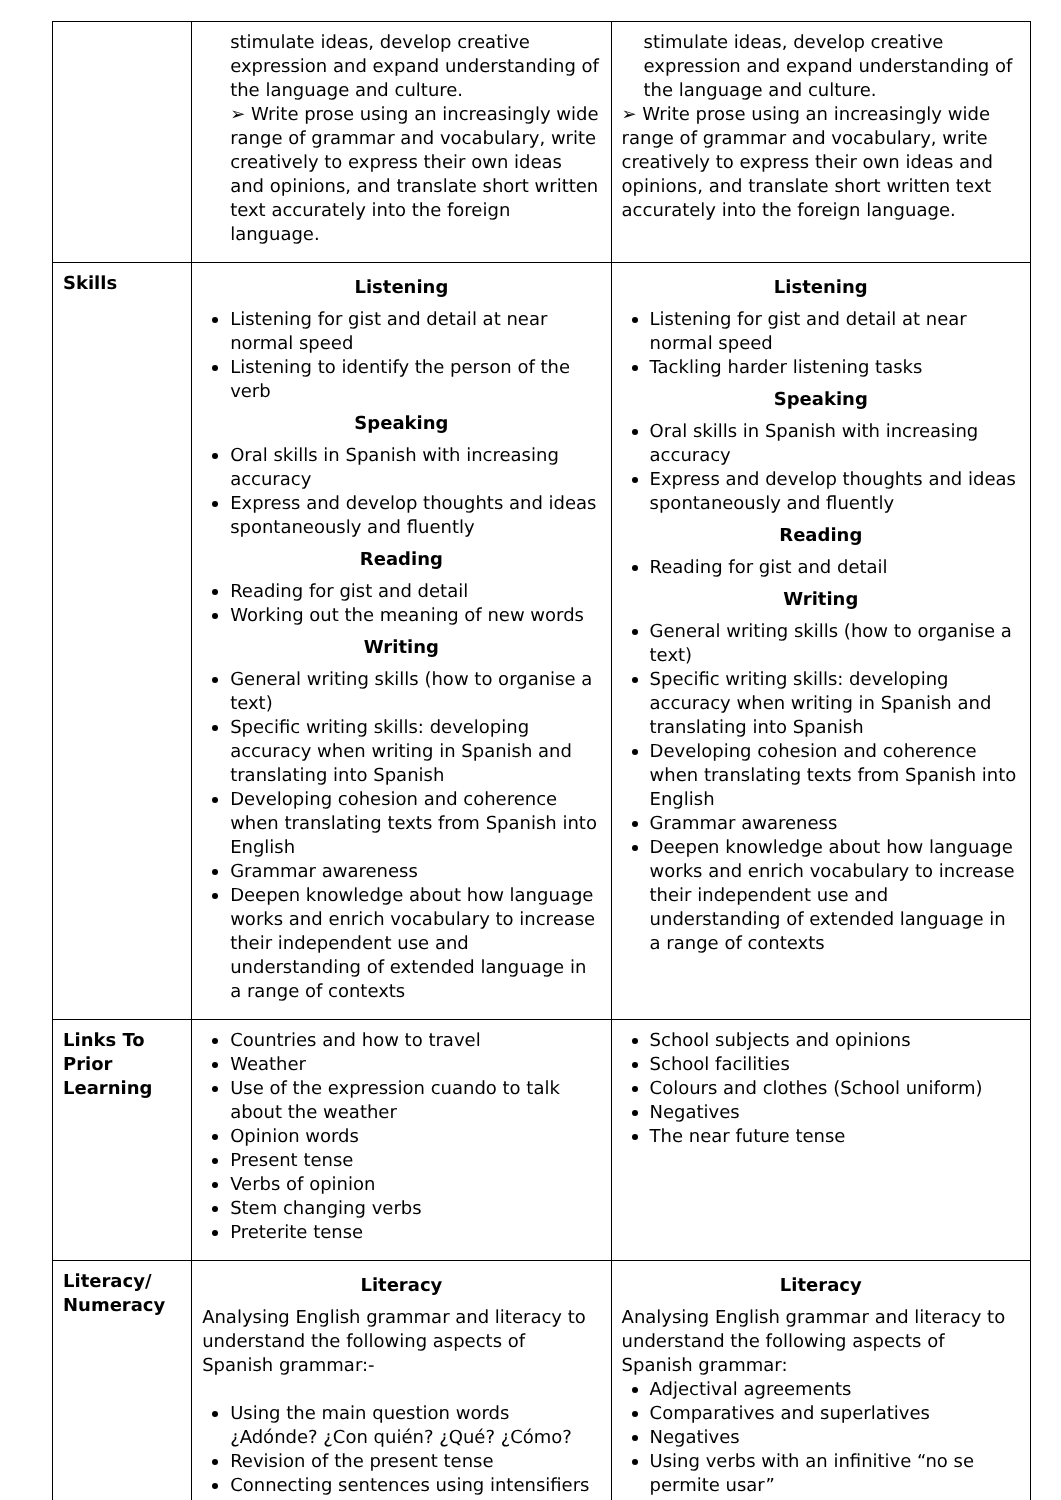| | stimulate ideas, develop creative expression and expand understanding of the language and culture. ➢ Write prose using an increasingly wide range of grammar and vocabulary, write creatively to express their own ideas and opinions, and translate short written text accurately into the foreign language. | stimulate ideas, develop creative expression and expand understanding of the language and culture. ➢ Write prose using an increasingly wide range of grammar and vocabulary, write creatively to express their own ideas and opinions, and translate short written text accurately into the foreign language. |
| Skills | Listening Listening for gist and detail at near normal speed Listening to identify the person of the verb Speaking Oral skills in Spanish with increasing accuracy Express and develop thoughts and ideas spontaneously and fluently Reading Reading for gist and detail Working out the meaning of new words Writing General writing skills (how to organise a text) Specific writing skills: developing accuracy when writing in Spanish and translating into Spanish Developing cohesion and coherence when translating texts from Spanish into English Grammar awareness Deepen knowledge about how language works and enrich vocabulary to increase their independent use and understanding of extended language in a range of contexts | Listening Listening for gist and detail at near normal speed Tackling harder listening tasks Speaking Oral skills in Spanish with increasing accuracy Express and develop thoughts and ideas spontaneously and fluently Reading Reading for gist and detail Writing General writing skills (how to organise a text) Specific writing skills: developing accuracy when writing in Spanish and translating into Spanish Developing cohesion and coherence when translating texts from Spanish into English Grammar awareness Deepen knowledge about how language works and enrich vocabulary to increase their independent use and understanding of extended language in a range of contexts |
| Links To Prior Learning | Countries and how to travel Weather Use of the expression cuando to talk about the weather Opinion words Present tense Verbs of opinion Stem changing verbs Preterite tense | School subjects and opinions School facilities Colours and clothes (School uniform) Negatives The near future tense |
| Literacy/ Numeracy | Literacy Analysing English grammar and literacy to understand the following aspects of Spanish grammar:- Using the main question words ¿Adónde? ¿Con quién? ¿Qué? ¿Cómo? Revision of the present tense Connecting sentences using intensifiers | Literacy Analysing English grammar and literacy to understand the following aspects of Spanish grammar: Adjectival agreements Comparatives and superlatives Negatives Using verbs with an infinitive “no se permite usar” |